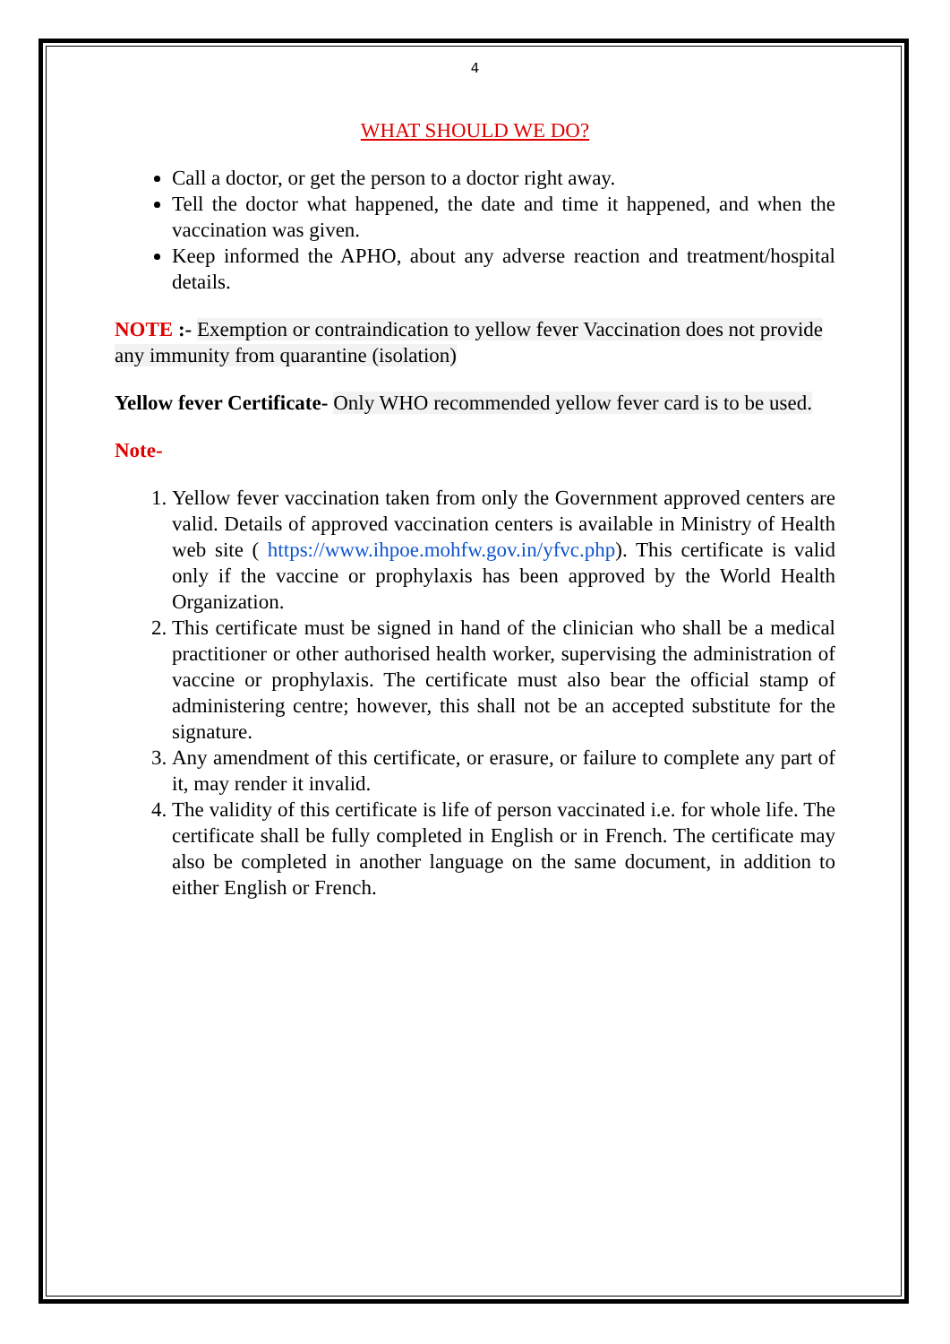4
WHAT SHOULD WE DO?
Call a doctor, or get the person to a doctor right away.
Tell the doctor what happened, the date and time it happened, and when the vaccination was given.
Keep informed the APHO, about any adverse reaction and treatment/hospital details.
NOTE :- Exemption or contraindication to yellow fever Vaccination does not provide any immunity from quarantine (isolation)
Yellow fever Certificate- Only WHO recommended yellow fever card is to be used.
Note-
1. Yellow fever vaccination taken from only the Government approved centers are valid. Details of approved vaccination centers is available in Ministry of Health web site ( https://www.ihpoe.mohfw.gov.in/yfvc.php). This certificate is valid only if the vaccine or prophylaxis has been approved by the World Health Organization.
2. This certificate must be signed in hand of the clinician who shall be a medical practitioner or other authorised health worker, supervising the administration of vaccine or prophylaxis. The certificate must also bear the official stamp of administering centre; however, this shall not be an accepted substitute for the signature.
3. Any amendment of this certificate, or erasure, or failure to complete any part of it, may render it invalid.
4. The validity of this certificate is life of person vaccinated i.e. for whole life. The certificate shall be fully completed in English or in French. The certificate may also be completed in another language on the same document, in addition to either English or French.